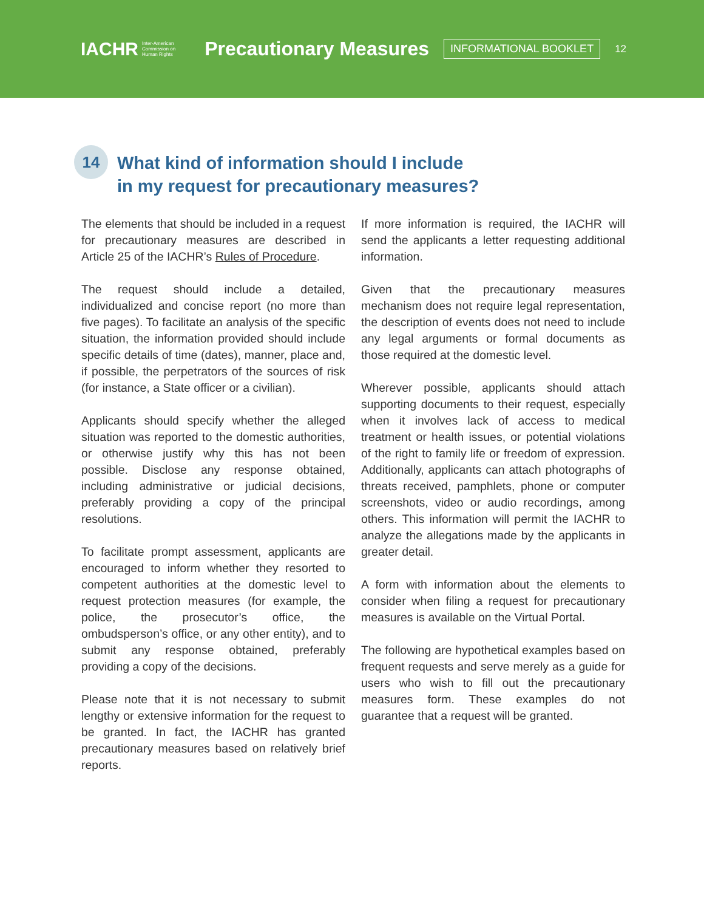IACHR Inter-American
Commission on
Human Rights
Precautionary Measures
INFORMATIONAL BOOKLET
12
14
What kind of information should I include
in my request for precautionary measures?
The elements that should be included in a request for precautionary measures are described in Article 25 of the IACHR’s Rules of Procedure.
The request should include a detailed, individualized and concise report (no more than five pages). To facilitate an analysis of the specific situation, the information provided should include specific details of time (dates), manner, place and, if possible, the perpetrators of the sources of risk (for instance, a State officer or a civilian).
Applicants should specify whether the alleged situation was reported to the domestic authorities, or otherwise justify why this has not been possible. Disclose any response obtained, including administrative or judicial decisions, preferably providing a copy of the principal resolutions.
To facilitate prompt assessment, applicants are encouraged to inform whether they resorted to competent authorities at the domestic level to request protection measures (for example, the police, the prosecutor’s office, the ombudsperson’s office, or any other entity), and to submit any response obtained, preferably providing a copy of the decisions.
Please note that it is not necessary to submit lengthy or extensive information for the request to be granted. In fact, the IACHR has granted precautionary measures based on relatively brief reports.
If more information is required, the IACHR will send the applicants a letter requesting additional information.
Given that the precautionary measures mechanism does not require legal representation, the description of events does not need to include any legal arguments or formal documents as those required at the domestic level.
Wherever possible, applicants should attach supporting documents to their request, especially when it involves lack of access to medical treatment or health issues, or potential violations of the right to family life or freedom of expression. Additionally, applicants can attach photographs of threats received, pamphlets, phone or computer screenshots, video or audio recordings, among others. This information will permit the IACHR to analyze the allegations made by the applicants in greater detail.
A form with information about the elements to consider when filing a request for precautionary measures is available on the Virtual Portal.
The following are hypothetical examples based on frequent requests and serve merely as a guide for users who wish to fill out the precautionary measures form. These examples do not guarantee that a request will be granted.